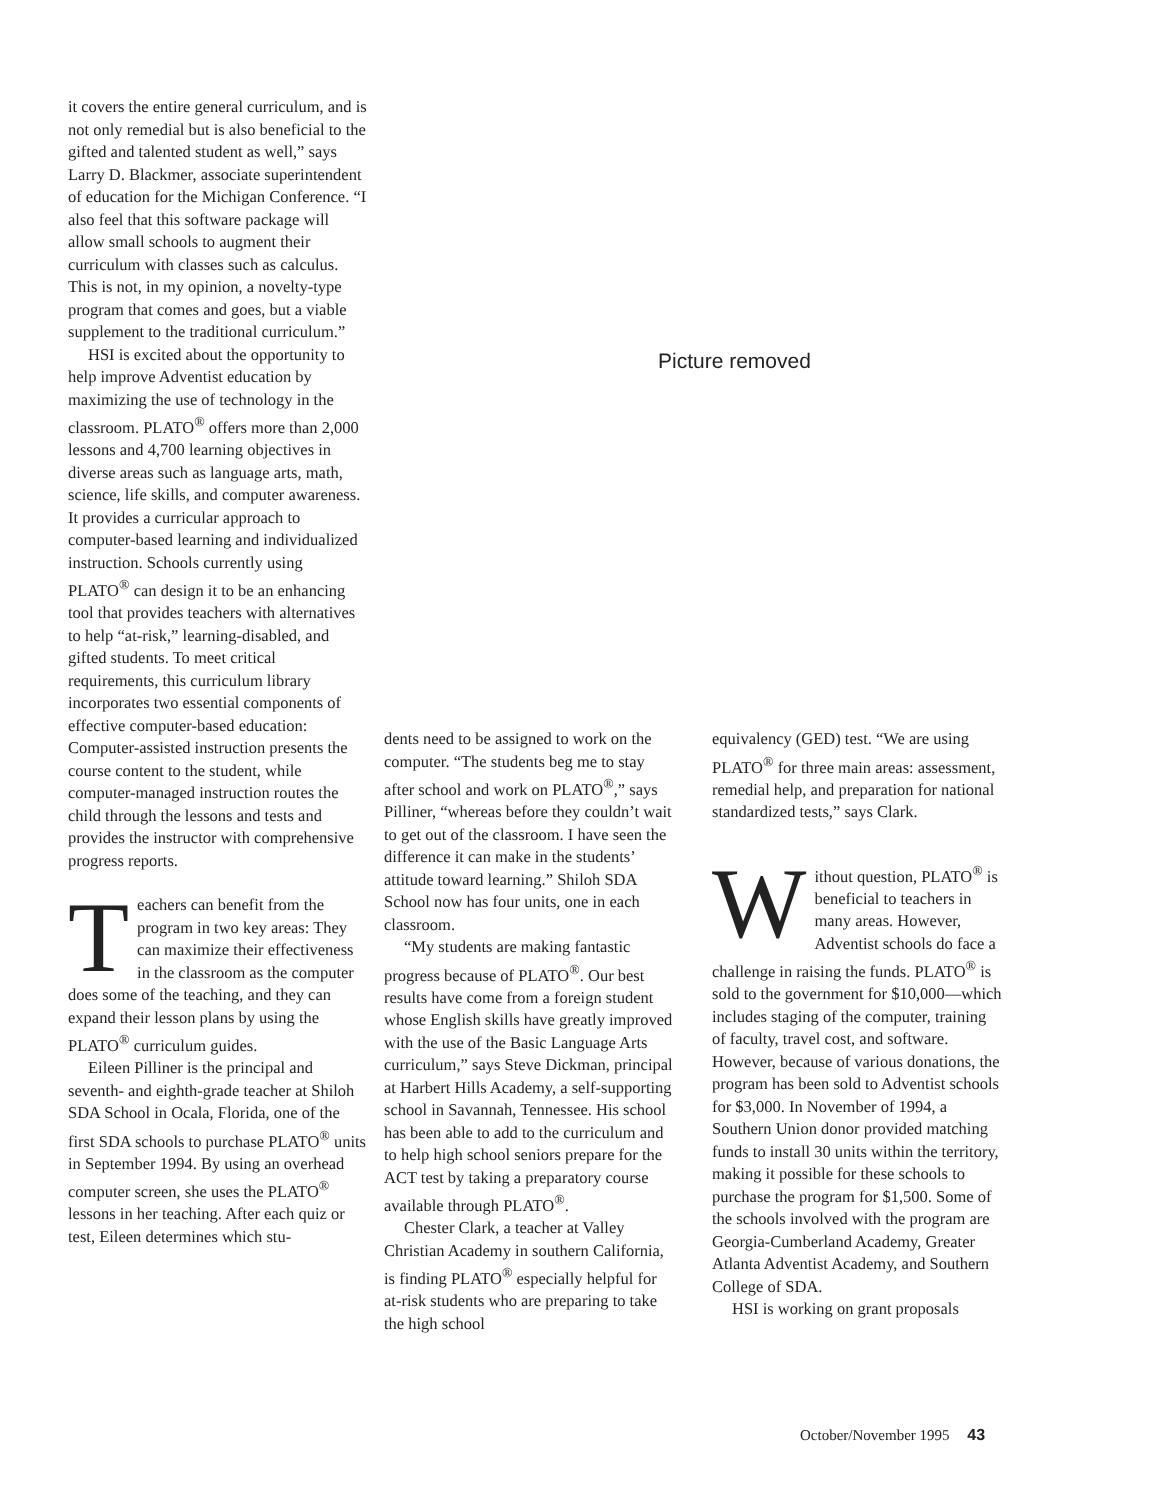it covers the entire general curriculum, and is not only remedial but is also beneficial to the gifted and talented student as well,” says Larry D. Blackmer, associate superintendent of education for the Michigan Conference. “I also feel that this software package will allow small schools to augment their curriculum with classes such as calculus. This is not, in my opinion, a novelty-type program that comes and goes, but a viable supplement to the traditional curriculum.”
HSI is excited about the opportunity to help improve Adventist education by maximizing the use of technology in the classroom. PLATO<sup>®</sup> offers more than 2,000 lessons and 4,700 learning objectives in diverse areas such as language arts, math, science, life skills, and computer awareness. It provides a curricular approach to computer-based learning and individualized instruction. Schools currently using PLATO<sup>®</sup> can design it to be an enhancing tool that provides teachers with alternatives to help “at-risk,” learning-disabled, and gifted students. To meet critical requirements, this curriculum library incorporates two essential components of effective computer-based education: Computer-assisted instruction presents the course content to the student, while computer-managed instruction routes the child through the lessons and tests and provides the instructor with comprehensive progress reports.
Teachers can benefit from the program in two key areas: They can maximize their effectiveness in the classroom as the computer does some of the teaching, and they can expand their lesson plans by using the PLATO<sup>®</sup> curriculum guides.
Eileen Pilliner is the principal and seventh- and eighth-grade teacher at Shiloh SDA School in Ocala, Florida, one of the first SDA schools to purchase PLATO<sup>®</sup> units in September 1994. By using an overhead computer screen, she uses the PLATO<sup>®</sup> lessons in her teaching. After each quiz or test, Eileen determines which stu-
Picture removed
dents need to be assigned to work on the computer. “The students beg me to stay after school and work on PLATO<sup>®</sup>,” says Pilliner, “whereas before they couldn’t wait to get out of the classroom. I have seen the difference it can make in the students’ attitude toward learning.” Shiloh SDA School now has four units, one in each classroom.
“My students are making fantastic progress because of PLATO<sup>®</sup>. Our best results have come from a foreign student whose English skills have greatly improved with the use of the Basic Language Arts curriculum,” says Steve Dickman, principal at Harbert Hills Academy, a self-supporting school in Savannah, Tennessee. His school has been able to add to the curriculum and to help high school seniors prepare for the ACT test by taking a preparatory course available through PLATO<sup>®</sup>.
Chester Clark, a teacher at Valley Christian Academy in southern California, is finding PLATO<sup>®</sup> especially helpful for at-risk students who are preparing to take the high school
equivalency (GED) test. “We are using PLATO<sup>®</sup> for three main areas: assessment, remedial help, and preparation for national standardized tests,” says Clark.
Without question, PLATO<sup>®</sup> is beneficial to teachers in many areas. However, Adventist schools do face a challenge in raising the funds. PLATO<sup>®</sup> is sold to the government for $10,000—which includes staging of the computer, training of faculty, travel cost, and software. However, because of various donations, the program has been sold to Adventist schools for $3,000. In November of 1994, a Southern Union donor provided matching funds to install 30 units within the territory, making it possible for these schools to purchase the program for $1,500. Some of the schools involved with the program are Georgia-Cumberland Academy, Greater Atlanta Adventist Academy, and Southern College of SDA.
HSI is working on grant proposals
October/November 1995 43